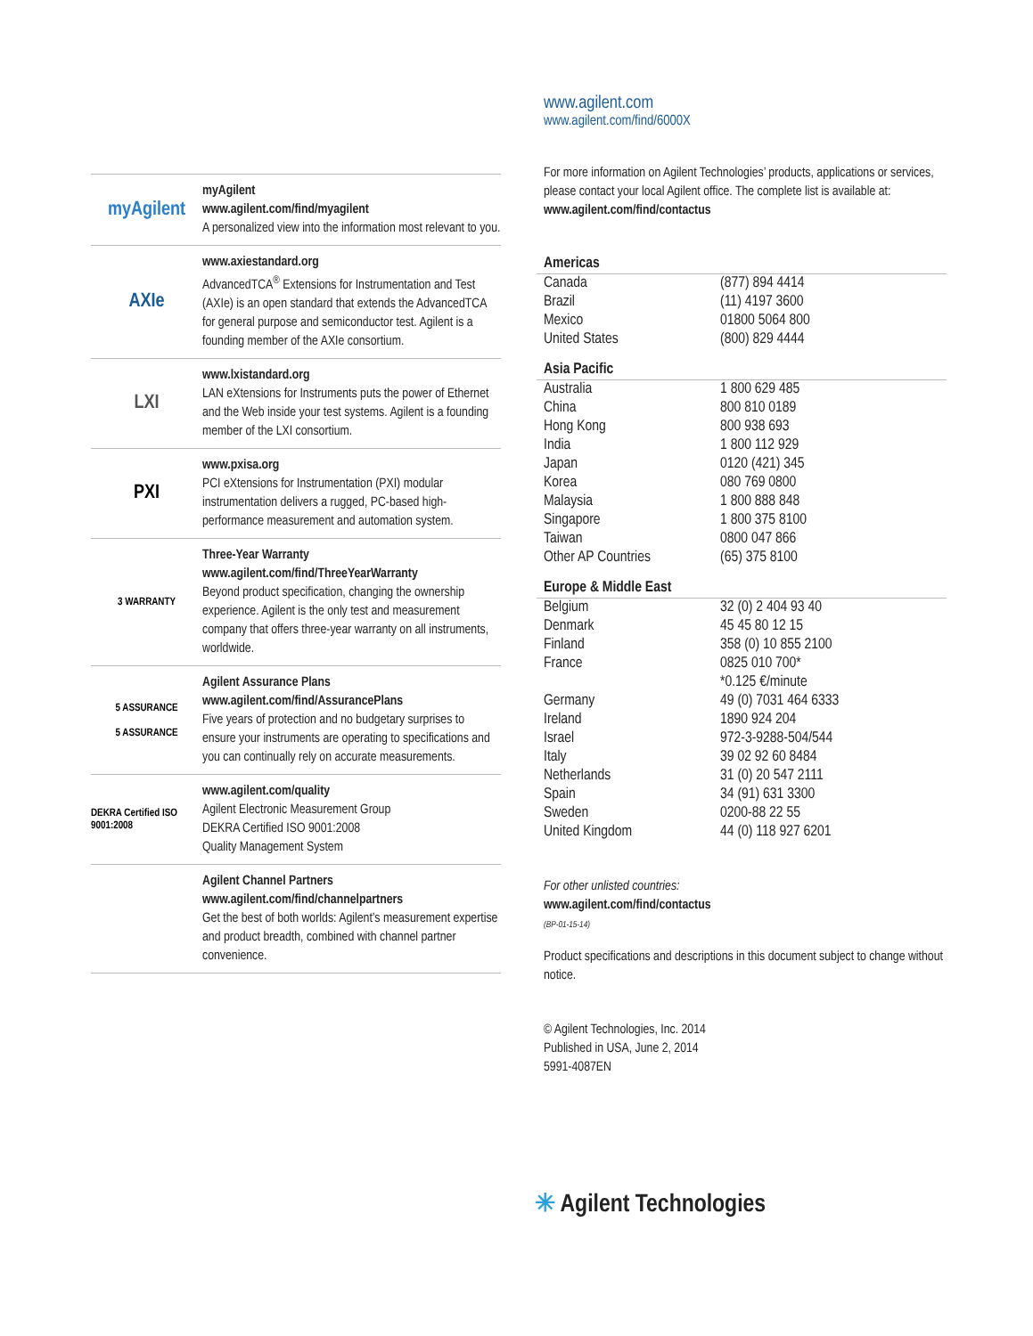myAgilent
myAgilent
www.agilent.com/find/myagilent
A personalized view into the information most relevant to you.
AXIe
www.axiestandard.org
AdvancedTCA<sup>®</sup> Extensions for Instrumentation and Test (AXIe) is an open standard that extends the AdvancedTCA for general purpose and semiconductor test. Agilent is a founding member of the AXIe consortium.
LXI
www.lxistandard.org
LAN eXtensions for Instruments puts the power of Ethernet and the Web inside your test systems. Agilent is a founding member of the LXI consortium.
PXI
www.pxisa.org
PCI eXtensions for Instrumentation (PXI) modular instrumentation delivers a rugged, PC-based high-performance measurement and automation system.
3 WARRANTY
Three-Year Warranty
www.agilent.com/find/ThreeYearWarranty
Beyond product specification, changing the ownership experience. Agilent is the only test and measurement company that offers three-year warranty on all instruments, worldwide.
5 ASSURANCE
5 ASSURANCE
Agilent Assurance Plans
www.agilent.com/find/AssurancePlans
Five years of protection and no budgetary surprises to ensure your instruments are operating to specifications and you can continually rely on accurate measurements.
DEKRA Certified ISO 9001:2008
www.agilent.com/quality
Agilent Electronic Measurement Group
DEKRA Certified ISO 9001:2008
Quality Management System
Agilent Channel Partners
www.agilent.com/find/channelpartners
Get the best of both worlds: Agilent’s measurement expertise and product breadth, combined with channel partner convenience.
www.agilent.com
www.agilent.com/find/6000X
For more information on Agilent Technologies’ products, applications or services, please contact your local Agilent office. The complete list is available at:
www.agilent.com/find/contactus
Americas
| Canada | (877) 894 4414 |
| Brazil | (11) 4197 3600 |
| Mexico | 01800 5064 800 |
| United States | (800) 829 4444 |
Asia Pacific
| Australia | 1 800 629 485 |
| China | 800 810 0189 |
| Hong Kong | 800 938 693 |
| India | 1 800 112 929 |
| Japan | 0120 (421) 345 |
| Korea | 080 769 0800 |
| Malaysia | 1 800 888 848 |
| Singapore | 1 800 375 8100 |
| Taiwan | 0800 047 866 |
| Other AP Countries | (65) 375 8100 |
Europe & Middle East
| Belgium | 32 (0) 2 404 93 40 |
| Denmark | 45 45 80 12 15 |
| Finland | 358 (0) 10 855 2100 |
| France | 0825 010 700* |
| | *0.125 €/minute |
| Germany | 49 (0) 7031 464 6333 |
| Ireland | 1890 924 204 |
| Israel | 972-3-9288-504/544 |
| Italy | 39 02 92 60 8484 |
| Netherlands | 31 (0) 20 547 2111 |
| Spain | 34 (91) 631 3300 |
| Sweden | 0200-88 22 55 |
| United Kingdom | 44 (0) 118 927 6201 |
For other unlisted countries:
www.agilent.com/find/contactus
(BP-01-15-14)
Product specifications and descriptions in this document subject to change without notice.
© Agilent Technologies, Inc. 2014
Published in USA, June 2, 2014
5991-4087EN
✳ Agilent Technologies